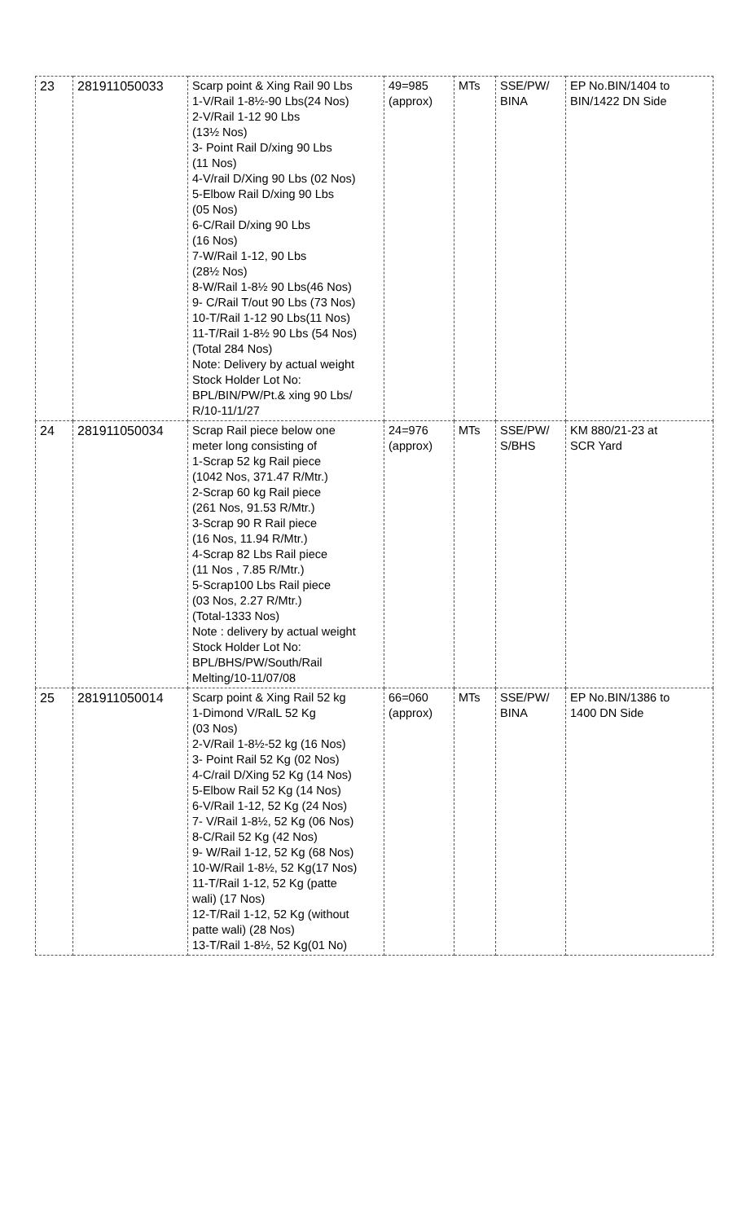| 23 | 281911050033 | Scarp point & Xing Rail 90 Lbs 1-V/Rail 1-8½-90 Lbs(24 Nos) 2-V/Rail 1-12 90 Lbs (13½ Nos) 3- Point Rail D/xing 90 Lbs (11 Nos) 4-V/rail D/Xing 90 Lbs (02 Nos) 5-Elbow Rail D/xing 90 Lbs (05 Nos) 6-C/Rail D/xing 90 Lbs (16 Nos) 7-W/Rail 1-12, 90 Lbs (28½ Nos) 8-W/Rail 1-8½ 90 Lbs(46 Nos) 9- C/Rail T/out 90 Lbs (73 Nos) 10-T/Rail 1-12 90 Lbs(11 Nos) 11-T/Rail 1-8½ 90 Lbs (54 Nos) (Total 284 Nos) Note: Delivery by actual weight Stock Holder Lot No: BPL/BIN/PW/Pt.& xing 90 Lbs/ R/10-11/1/27 | 49=985 (approx) | MTs | SSE/PW/ BINA | EP No.BIN/1404 to BIN/1422 DN Side |
| 24 | 281911050034 | Scrap Rail piece below one meter long consisting of 1-Scrap 52 kg Rail piece (1042 Nos, 371.47 R/Mtr.) 2-Scrap 60 kg Rail piece (261 Nos, 91.53 R/Mtr.) 3-Scrap 90 R Rail piece (16 Nos, 11.94 R/Mtr.) 4-Scrap 82 Lbs Rail piece (11 Nos , 7.85 R/Mtr.) 5-Scrap100 Lbs Rail piece (03 Nos, 2.27 R/Mtr.) (Total-1333 Nos) Note : delivery by actual weight Stock Holder Lot No: BPL/BHS/PW/South/Rail Melting/10-11/07/08 | 24=976 (approx) | MTs | SSE/PW/ S/BHS | KM 880/21-23 at SCR Yard |
| 25 | 281911050014 | Scarp point & Xing Rail 52 kg 1-Dimond V/RalL 52 Kg (03 Nos) 2-V/Rail 1-8½-52 kg (16 Nos) 3- Point Rail 52 Kg (02 Nos) 4-C/rail D/Xing 52 Kg (14 Nos) 5-Elbow Rail 52 Kg (14 Nos) 6-V/Rail 1-12, 52 Kg (24 Nos) 7- V/Rail 1-8½, 52 Kg (06 Nos) 8-C/Rail 52 Kg (42 Nos) 9- W/Rail 1-12, 52 Kg (68 Nos) 10-W/Rail 1-8½, 52 Kg(17 Nos) 11-T/Rail 1-12, 52 Kg (patte wali) (17 Nos) 12-T/Rail 1-12, 52 Kg (without patte wali) (28 Nos) 13-T/Rail 1-8½, 52 Kg(01 No) | 66=060 (approx) | MTs | SSE/PW/ BINA | EP No.BIN/1386 to 1400 DN Side |